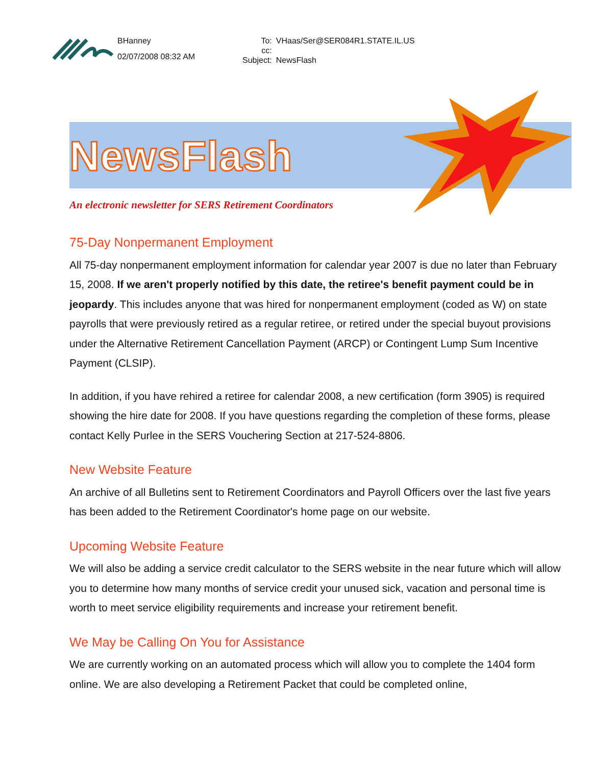BHanney
02/07/2008 08:32 AM
To: VHaas/Ser@SER084R1.STATE.IL.US cc: Subject: NewsFlash
NewsFlash
An electronic newsletter for SERS Retirement Coordinators
75-Day Nonpermanent Employment
All 75-day nonpermanent employment information for calendar year 2007 is due no later than February 15, 2008. If we aren't properly notified by this date, the retiree's benefit payment could be in jeopardy. This includes anyone that was hired for nonpermanent employment (coded as W) on state payrolls that were previously retired as a regular retiree, or retired under the special buyout provisions under the Alternative Retirement Cancellation Payment (ARCP) or Contingent Lump Sum Incentive Payment (CLSIP).
In addition, if you have rehired a retiree for calendar 2008, a new certification (form 3905) is required showing the hire date for 2008. If you have questions regarding the completion of these forms, please contact Kelly Purlee in the SERS Vouchering Section at 217-524-8806.
New Website Feature
An archive of all Bulletins sent to Retirement Coordinators and Payroll Officers over the last five years has been added to the Retirement Coordinator's home page on our website.
Upcoming Website Feature
We will also be adding a service credit calculator to the SERS website in the near future which will allow you to determine how many months of service credit your unused sick, vacation and personal time is worth to meet service eligibility requirements and increase your retirement benefit.
We May be Calling On You for Assistance
We are currently working on an automated process which will allow you to complete the 1404 form online. We are also developing a Retirement Packet that could be completed online,